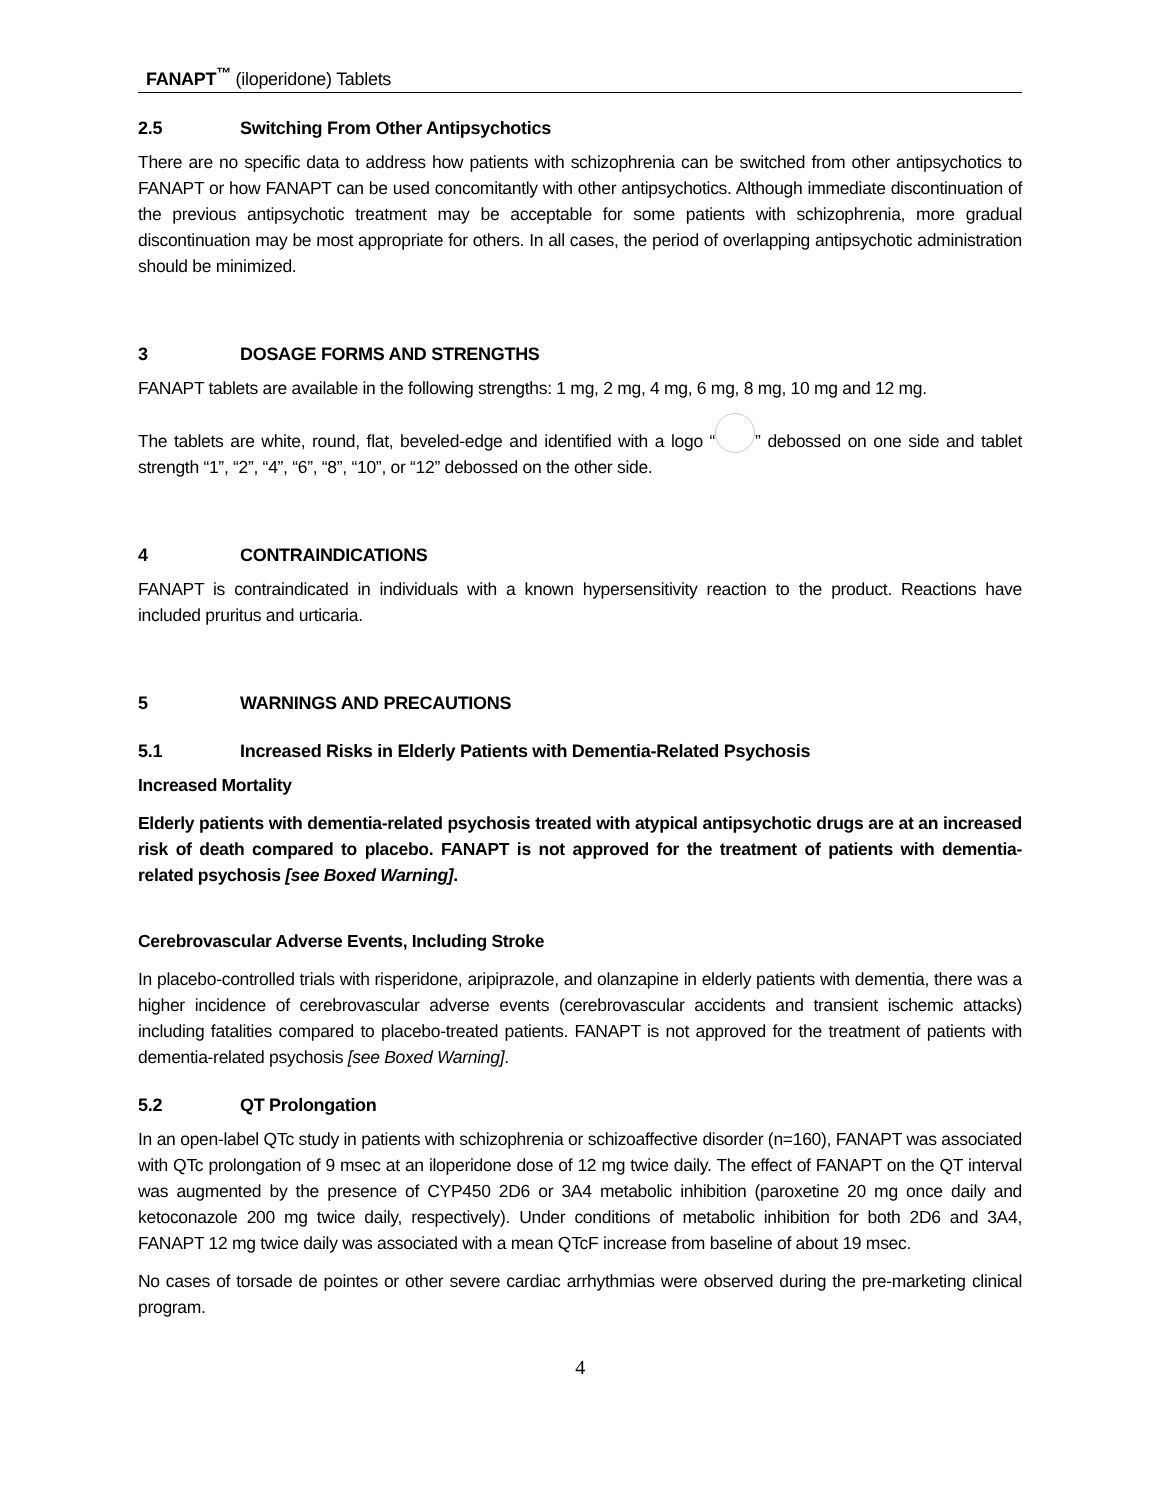FANAPT<sup>™</sup> (iloperidone) Tablets
2.5 Switching From Other Antipsychotics
There are no specific data to address how patients with schizophrenia can be switched from other antipsychotics to FANAPT or how FANAPT can be used concomitantly with other antipsychotics. Although immediate discontinuation of the previous antipsychotic treatment may be acceptable for some patients with schizophrenia, more gradual discontinuation may be most appropriate for others. In all cases, the period of overlapping antipsychotic administration should be minimized.
3 DOSAGE FORMS AND STRENGTHS
FANAPT tablets are available in the following strengths: 1 mg, 2 mg, 4 mg, 6 mg, 8 mg, 10 mg and 12 mg.
The tablets are white, round, flat, beveled-edge and identified with a logo “ ” debossed on one side and tablet strength “1”, “2”, “4”, “6”, “8”, “10”, or “12” debossed on the other side.
4 CONTRAINDICATIONS
FANAPT is contraindicated in individuals with a known hypersensitivity reaction to the product. Reactions have included pruritus and urticaria.
5 WARNINGS AND PRECAUTIONS
5.1 Increased Risks in Elderly Patients with Dementia-Related Psychosis
Increased Mortality
Elderly patients with dementia-related psychosis treated with atypical antipsychotic drugs are at an increased risk of death compared to placebo. FANAPT is not approved for the treatment of patients with dementia-related psychosis [see Boxed Warning].
Cerebrovascular Adverse Events, Including Stroke
In placebo-controlled trials with risperidone, aripiprazole, and olanzapine in elderly patients with dementia, there was a higher incidence of cerebrovascular adverse events (cerebrovascular accidents and transient ischemic attacks) including fatalities compared to placebo-treated patients. FANAPT is not approved for the treatment of patients with dementia-related psychosis [see Boxed Warning].
5.2 QT Prolongation
In an open-label QTc study in patients with schizophrenia or schizoaffective disorder (n=160), FANAPT was associated with QTc prolongation of 9 msec at an iloperidone dose of 12 mg twice daily. The effect of FANAPT on the QT interval was augmented by the presence of CYP450 2D6 or 3A4 metabolic inhibition (paroxetine 20 mg once daily and ketoconazole 200 mg twice daily, respectively). Under conditions of metabolic inhibition for both 2D6 and 3A4, FANAPT 12 mg twice daily was associated with a mean QTcF increase from baseline of about 19 msec.
No cases of torsade de pointes or other severe cardiac arrhythmias were observed during the pre-marketing clinical program.
4